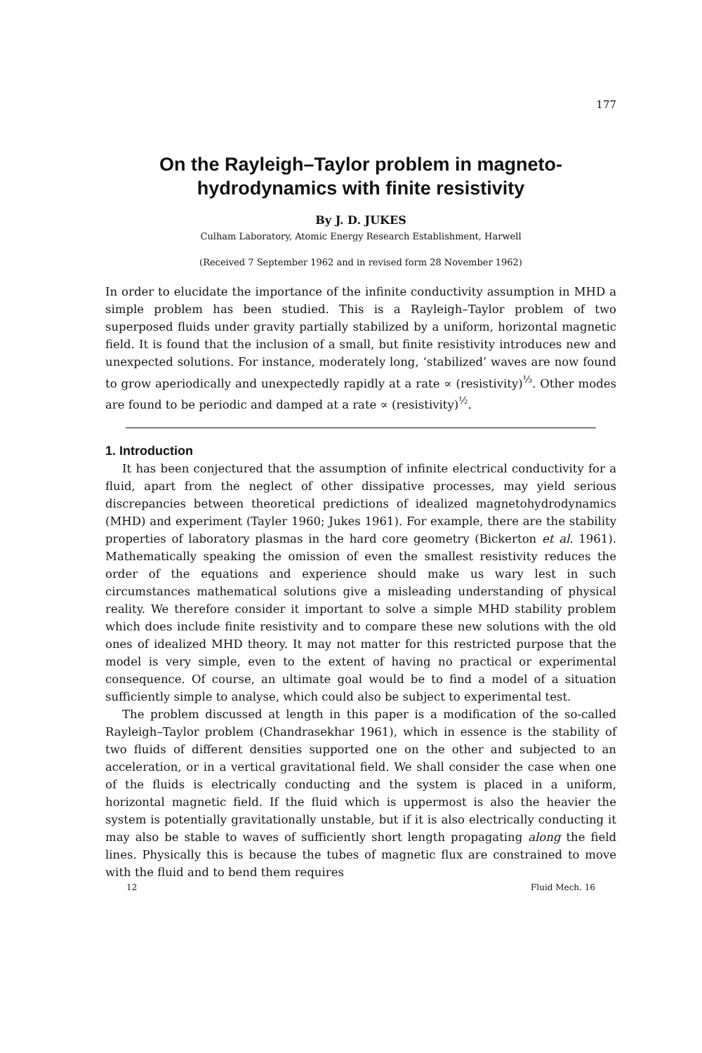177
On the Rayleigh–Taylor problem in magneto-
hydrodynamics with finite resistivity
By J. D. JUKES
Culham Laboratory, Atomic Energy Research Establishment, Harwell
(Received 7 September 1962 and in revised form 28 November 1962)
In order to elucidate the importance of the infinite conductivity assumption in MHD a simple problem has been studied. This is a Rayleigh–Taylor problem of two superposed fluids under gravity partially stabilized by a uniform, horizontal magnetic field. It is found that the inclusion of a small, but finite resistivity introduces new and unexpected solutions. For instance, moderately long, ‘stabilized’ waves are now found to grow aperiodically and unexpectedly rapidly at a rate ∝ (resistivity)<sup>⅓</sup>. Other modes are found to be periodic and damped at a rate ∝ (resistivity)<sup>½</sup>.
1. Introduction
It has been conjectured that the assumption of infinite electrical conductivity for a fluid, apart from the neglect of other dissipative processes, may yield serious discrepancies between theoretical predictions of idealized magnetohydrodynamics (MHD) and experiment (Tayler 1960; Jukes 1961). For example, there are the stability properties of laboratory plasmas in the hard core geometry (Bickerton et al. 1961). Mathematically speaking the omission of even the smallest resistivity reduces the order of the equations and experience should make us wary lest in such circumstances mathematical solutions give a misleading understanding of physical reality. We therefore consider it important to solve a simple MHD stability problem which does include finite resistivity and to compare these new solutions with the old ones of idealized MHD theory. It may not matter for this restricted purpose that the model is very simple, even to the extent of having no practical or experimental consequence. Of course, an ultimate goal would be to find a model of a situation sufficiently simple to analyse, which could also be subject to experimental test.
The problem discussed at length in this paper is a modification of the so-called Rayleigh–Taylor problem (Chandrasekhar 1961), which in essence is the stability of two fluids of different densities supported one on the other and subjected to an acceleration, or in a vertical gravitational field. We shall consider the case when one of the fluids is electrically conducting and the system is placed in a uniform, horizontal magnetic field. If the fluid which is uppermost is also the heavier the system is potentially gravitationally unstable, but if it is also electrically conducting it may also be stable to waves of sufficiently short length propagating along the field lines. Physically this is because the tubes of magnetic flux are constrained to move with the fluid and to bend them requires
12 Fluid Mech. 16